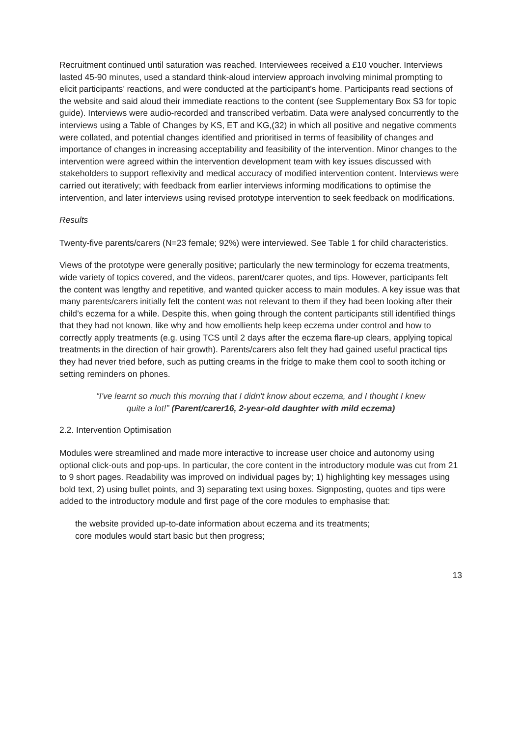Recruitment continued until saturation was reached. Interviewees received a £10 voucher. Interviews lasted 45-90 minutes, used a standard think-aloud interview approach involving minimal prompting to elicit participants’ reactions, and were conducted at the participant’s home. Participants read sections of the website and said aloud their immediate reactions to the content (see Supplementary Box S3 for topic guide). Interviews were audio-recorded and transcribed verbatim. Data were analysed concurrently to the interviews using a Table of Changes by KS, ET and KG,(32) in which all positive and negative comments were collated, and potential changes identified and prioritised in terms of feasibility of changes and importance of changes in increasing acceptability and feasibility of the intervention. Minor changes to the intervention were agreed within the intervention development team with key issues discussed with stakeholders to support reflexivity and medical accuracy of modified intervention content. Interviews were carried out iteratively; with feedback from earlier interviews informing modifications to optimise the intervention, and later interviews using revised prototype intervention to seek feedback on modifications.
Results
Twenty-five parents/carers (N=23 female; 92%) were interviewed. See Table 1 for child characteristics.
Views of the prototype were generally positive; particularly the new terminology for eczema treatments, wide variety of topics covered, and the videos, parent/carer quotes, and tips. However, participants felt the content was lengthy and repetitive, and wanted quicker access to main modules. A key issue was that many parents/carers initially felt the content was not relevant to them if they had been looking after their child’s eczema for a while. Despite this, when going through the content participants still identified things that they had not known, like why and how emollients help keep eczema under control and how to correctly apply treatments (e.g. using TCS until 2 days after the eczema flare-up clears, applying topical treatments in the direction of hair growth). Parents/carers also felt they had gained useful practical tips they had never tried before, such as putting creams in the fridge to make them cool to sooth itching or setting reminders on phones.
“I've learnt so much this morning that I didn't know about eczema, and I thought I knew quite a lot!” (Parent/carer16, 2-year-old daughter with mild eczema)
2.2. Intervention Optimisation
Modules were streamlined and made more interactive to increase user choice and autonomy using optional click-outs and pop-ups. In particular, the core content in the introductory module was cut from 21 to 9 short pages. Readability was improved on individual pages by; 1) highlighting key messages using bold text, 2) using bullet points, and 3) separating text using boxes. Signposting, quotes and tips were added to the introductory module and first page of the core modules to emphasise that:
the website provided up-to-date information about eczema and its treatments;
core modules would start basic but then progress;
13